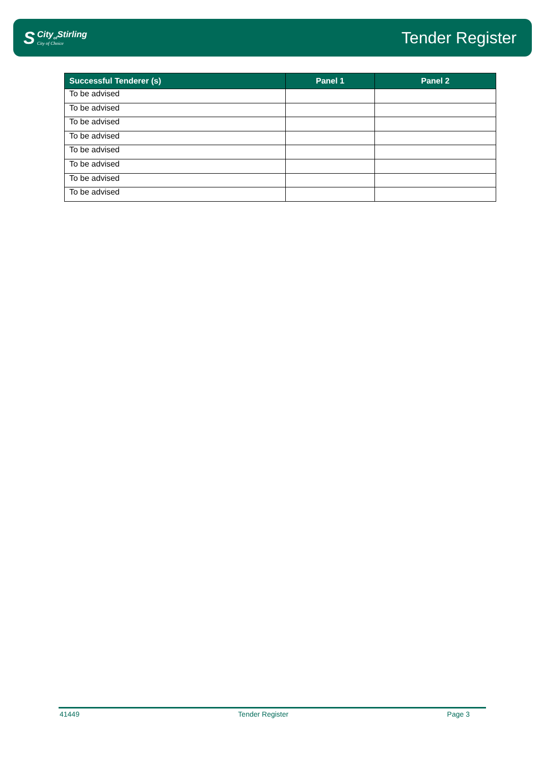S
City<sub>of</sub>Stirling
City of Choice
Tender Register
| Successful Tenderer (s) | Panel 1 | Panel 2 |
| --- | --- | --- |
| To be advised | | |
| To be advised | | |
| To be advised | | |
| To be advised | | |
| To be advised | | |
| To be advised | | |
| To be advised | | |
| To be advised | | |
41449 Tender Register Page 3